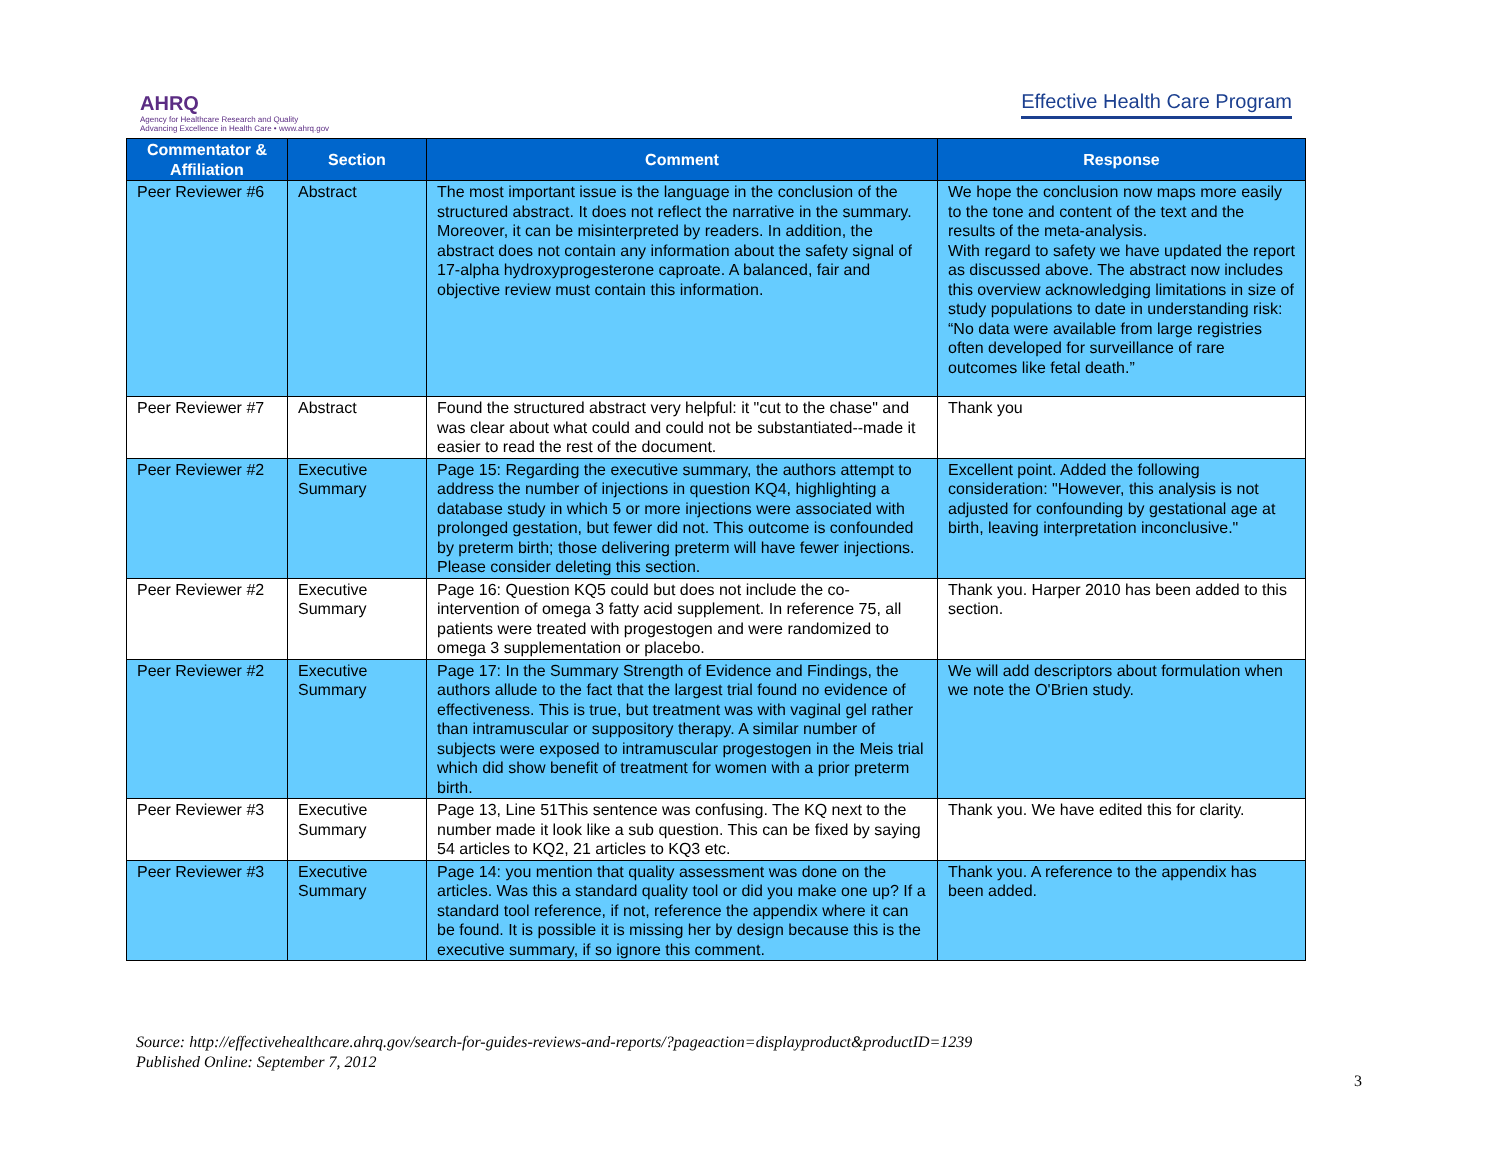AHRQ
Agency for Healthcare Research and Quality
Advancing Excellence in Health Care • www.ahrq.gov
Effective Health Care Program
| Commentator & Affiliation | Section | Comment | Response |
| --- | --- | --- | --- |
| Peer Reviewer #6 | Abstract | The most important issue is the language in the conclusion of the structured abstract. It does not reflect the narrative in the summary. Moreover, it can be misinterpreted by readers. In addition, the abstract does not contain any information about the safety signal of 17-alpha hydroxyprogesterone caproate. A balanced, fair and objective review must contain this information. | We hope the conclusion now maps more easily to the tone and content of the text and the results of the meta-analysis. With regard to safety we have updated the report as discussed above. The abstract now includes this overview acknowledging limitations in size of study populations to date in understanding risk: “No data were available from large registries often developed for surveillance of rare outcomes like fetal death.” |
| Peer Reviewer #7 | Abstract | Found the structured abstract very helpful: it "cut to the chase" and was clear about what could and could not be substantiated--made it easier to read the rest of the document. | Thank you |
| Peer Reviewer #2 | Executive Summary | Page 15: Regarding the executive summary, the authors attempt to address the number of injections in question KQ4, highlighting a database study in which 5 or more injections were associated with prolonged gestation, but fewer did not. This outcome is confounded by preterm birth; those delivering preterm will have fewer injections. Please consider deleting this section. | Excellent point. Added the following consideration: "However, this analysis is not adjusted for confounding by gestational age at birth, leaving interpretation inconclusive." |
| Peer Reviewer #2 | Executive Summary | Page 16: Question KQ5 could but does not include the co-intervention of omega 3 fatty acid supplement. In reference 75, all patients were treated with progestogen and were randomized to omega 3 supplementation or placebo. | Thank you. Harper 2010 has been added to this section. |
| Peer Reviewer #2 | Executive Summary | Page 17: In the Summary Strength of Evidence and Findings, the authors allude to the fact that the largest trial found no evidence of effectiveness. This is true, but treatment was with vaginal gel rather than intramuscular or suppository therapy. A similar number of subjects were exposed to intramuscular progestogen in the Meis trial which did show benefit of treatment for women with a prior preterm birth. | We will add descriptors about formulation when we note the O'Brien study. |
| Peer Reviewer #3 | Executive Summary | Page 13, Line 51This sentence was confusing. The KQ next to the number made it look like a sub question. This can be fixed by saying 54 articles to KQ2, 21 articles to KQ3 etc. | Thank you. We have edited this for clarity. |
| Peer Reviewer #3 | Executive Summary | Page 14: you mention that quality assessment was done on the articles. Was this a standard quality tool or did you make one up? If a standard tool reference, if not, reference the appendix where it can be found. It is possible it is missing her by design because this is the executive summary, if so ignore this comment. | Thank you. A reference to the appendix has been added. |
Source: http://effectivehealthcare.ahrq.gov/search-for-guides-reviews-and-reports/?pageaction=displayproduct&productID=1239
Published Online: September 7, 2012
3